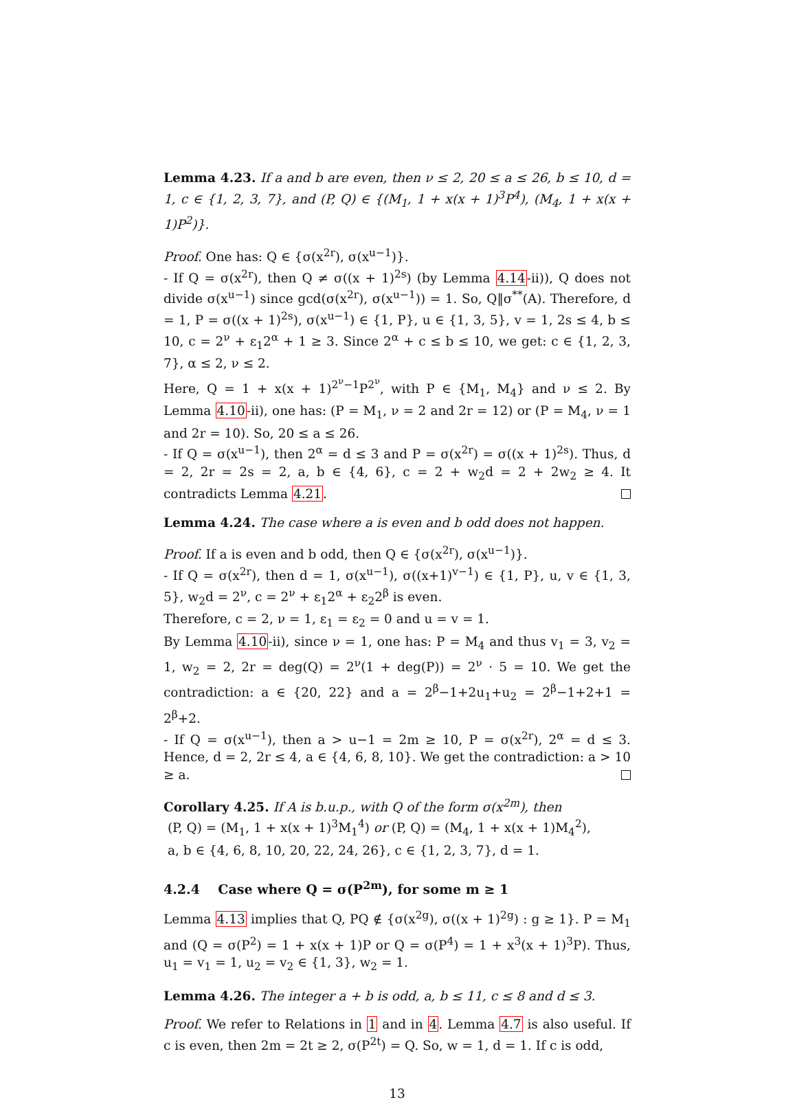Lemma 4.23. If a and b are even, then ν ≤ 2, 20 ≤ a ≤ 26, b ≤ 10, d = 1, c ∈ {1, 2, 3, 7}, and (P, Q) ∈ {(M<sub>1</sub>, 1 + x(x + 1)<sup>3</sup>P<sup>4</sup>), (M<sub>4</sub>, 1 + x(x + 1)P<sup>2</sup>)}.
Proof. One has: Q ∈ {σ(x<sup>2r</sup>), σ(x<sup>u−1</sup>)}.
- If Q = σ(x<sup>2r</sup>), then Q ≠ σ((x + 1)<sup>2s</sup>) (by Lemma 4.14-ii)), Q does not divide σ(x<sup>u−1</sup>) since gcd(σ(x<sup>2r</sup>), σ(x<sup>u−1</sup>)) = 1. So, Q‖σ<sup>**</sup>(A). Therefore, d = 1, P = σ((x + 1)<sup>2s</sup>), σ(x<sup>u−1</sup>) ∈ {1, P}, u ∈ {1, 3, 5}, v = 1, 2s ≤ 4, b ≤ 10, c = 2<sup>ν</sup> + ε<sub>1</sub>2<sup>α</sup> + 1 ≥ 3. Since 2<sup>α</sup> + c ≤ b ≤ 10, we get: c ∈ {1, 2, 3, 7}, α ≤ 2, ν ≤ 2.
Here, Q = 1 + x(x + 1)<sup>2<sup>ν</sup>−1</sup>P<sup>2<sup>ν</sup></sup>, with P ∈ {M<sub>1</sub>, M<sub>4</sub>} and ν ≤ 2. By Lemma 4.10-ii), one has: (P = M<sub>1</sub>, ν = 2 and 2r = 12) or (P = M<sub>4</sub>, ν = 1 and 2r = 10). So, 20 ≤ a ≤ 26.
- If Q = σ(x<sup>u−1</sup>), then 2<sup>α</sup> = d ≤ 3 and P = σ(x<sup>2r</sup>) = σ((x + 1)<sup>2s</sup>). Thus, d = 2, 2r = 2s = 2, a, b ∈ {4, 6}, c = 2 + w<sub>2</sub>d = 2 + 2w<sub>2</sub> ≥ 4. It contradicts Lemma 4.21.
Lemma 4.24. The case where a is even and b odd does not happen.
Proof. If a is even and b odd, then Q ∈ {σ(x<sup>2r</sup>), σ(x<sup>u−1</sup>)}.
- If Q = σ(x<sup>2r</sup>), then d = 1, σ(x<sup>u−1</sup>), σ((x+1)<sup>v−1</sup>) ∈ {1, P}, u, v ∈ {1, 3, 5}, w<sub>2</sub>d = 2<sup>ν</sup>, c = 2<sup>ν</sup> + ε<sub>1</sub>2<sup>α</sup> + ε<sub>2</sub>2<sup>β</sup> is even.
Therefore, c = 2, ν = 1, ε<sub>1</sub> = ε<sub>2</sub> = 0 and u = v = 1.
By Lemma 4.10-ii), since ν = 1, one has: P = M<sub>4</sub> and thus v<sub>1</sub> = 3, v<sub>2</sub> = 1, w<sub>2</sub> = 2, 2r = deg(Q) = 2<sup>ν</sup>(1 + deg(P)) = 2<sup>ν</sup> · 5 = 10. We get the contradiction: a ∈ {20, 22} and a = 2<sup>β</sup>−1+2u<sub>1</sub>+u<sub>2</sub> = 2<sup>β</sup>−1+2+1 = 2<sup>β</sup>+2.
- If Q = σ(x<sup>u−1</sup>), then a > u−1 = 2m ≥ 10, P = σ(x<sup>2r</sup>), 2<sup>α</sup> = d ≤ 3. Hence, d = 2, 2r ≤ 4, a ∈ {4, 6, 8, 10}. We get the contradiction: a > 10 ≥ a.
Corollary 4.25. If A is b.u.p., with Q of the form σ(x<sup>2m</sup>), then
(P, Q) = (M<sub>1</sub>, 1 + x(x + 1)<sup>3</sup>M<sub>1</sub><sup>4</sup>) or (P, Q) = (M<sub>4</sub>, 1 + x(x + 1)M<sub>4</sub><sup>2</sup>),
a, b ∈ {4, 6, 8, 10, 20, 22, 24, 26}, c ∈ {1, 2, 3, 7}, d = 1.
4.2.4 Case where Q = σ(P<sup>2m</sup>), for some m ≥ 1
Lemma 4.13 implies that Q, PQ ∉ {σ(x<sup>2g</sup>), σ((x + 1)<sup>2g</sup>) : g ≥ 1}. P = M<sub>1</sub> and (Q = σ(P<sup>2</sup>) = 1 + x(x + 1)P or Q = σ(P<sup>4</sup>) = 1 + x<sup>3</sup>(x + 1)<sup>3</sup>P). Thus, u<sub>1</sub> = v<sub>1</sub> = 1, u<sub>2</sub> = v<sub>2</sub> ∈ {1, 3}, w<sub>2</sub> = 1.
Lemma 4.26. The integer a + b is odd, a, b ≤ 11, c ≤ 8 and d ≤ 3.
Proof. We refer to Relations in 1 and in 4. Lemma 4.7 is also useful. If c is even, then 2m = 2t ≥ 2, σ(P<sup>2t</sup>) = Q. So, w = 1, d = 1. If c is odd,
13